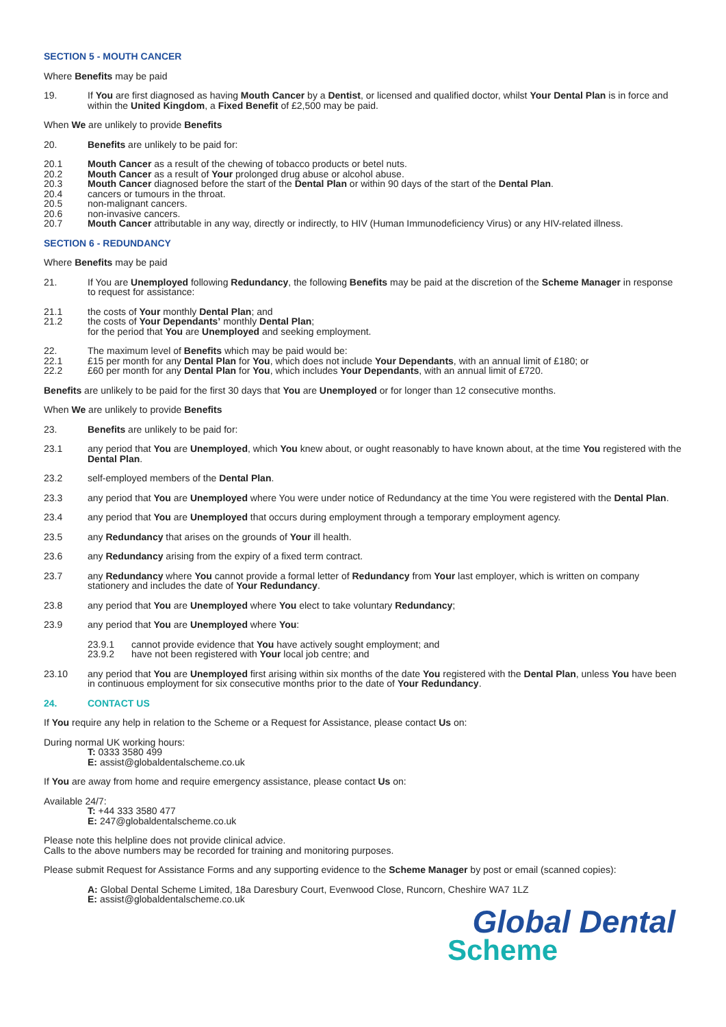SECTION 5 - MOUTH CANCER
Where Benefits may be paid
19. If You are first diagnosed as having Mouth Cancer by a Dentist, or licensed and qualified doctor, whilst Your Dental Plan is in force and within the United Kingdom, a Fixed Benefit of £2,500 may be paid.
When We are unlikely to provide Benefits
20. Benefits are unlikely to be paid for:
20.1 Mouth Cancer as a result of the chewing of tobacco products or betel nuts.
20.2 Mouth Cancer as a result of Your prolonged drug abuse or alcohol abuse.
20.3 Mouth Cancer diagnosed before the start of the Dental Plan or within 90 days of the start of the Dental Plan.
20.4 cancers or tumours in the throat.
20.5 non-malignant cancers.
20.6 non-invasive cancers.
20.7 Mouth Cancer attributable in any way, directly or indirectly, to HIV (Human Immunodeficiency Virus) or any HIV-related illness.
SECTION 6 - REDUNDANCY
Where Benefits may be paid
21. If You are Unemployed following Redundancy, the following Benefits may be paid at the discretion of the Scheme Manager in response to request for assistance:
21.1 the costs of Your monthly Dental Plan; and
21.2 the costs of Your Dependants’ monthly Dental Plan;
for the period that You are Unemployed and seeking employment.
22. The maximum level of Benefits which may be paid would be:
22.1 £15 per month for any Dental Plan for You, which does not include Your Dependants, with an annual limit of £180; or
22.2 £60 per month for any Dental Plan for You, which includes Your Dependants, with an annual limit of £720.
Benefits are unlikely to be paid for the first 30 days that You are Unemployed or for longer than 12 consecutive months.
When We are unlikely to provide Benefits
23. Benefits are unlikely to be paid for:
23.1 any period that You are Unemployed, which You knew about, or ought reasonably to have known about, at the time You registered with the Dental Plan.
23.2 self-employed members of the Dental Plan.
23.3 any period that You are Unemployed where You were under notice of Redundancy at the time You were registered with the Dental Plan.
23.4 any period that You are Unemployed that occurs during employment through a temporary employment agency.
23.5 any Redundancy that arises on the grounds of Your ill health.
23.6 any Redundancy arising from the expiry of a fixed term contract.
23.7 any Redundancy where You cannot provide a formal letter of Redundancy from Your last employer, which is written on company stationery and includes the date of Your Redundancy.
23.8 any period that You are Unemployed where You elect to take voluntary Redundancy;
23.9 any period that You are Unemployed where You:
23.9.1 cannot provide evidence that You have actively sought employment; and
23.9.2 have not been registered with Your local job centre; and
23.10 any period that You are Unemployed first arising within six months of the date You registered with the Dental Plan, unless You have been in continuous employment for six consecutive months prior to the date of Your Redundancy.
24. CONTACT US
If You require any help in relation to the Scheme or a Request for Assistance, please contact Us on:
During normal UK working hours:
T: 0333 3580 499
E: assist@globaldentalscheme.co.uk
If You are away from home and require emergency assistance, please contact Us on:
Available 24/7:
T: +44 333 3580 477
E: 247@globaldentalscheme.co.uk
Please note this helpline does not provide clinical advice.
Calls to the above numbers may be recorded for training and monitoring purposes.
Please submit Request for Assistance Forms and any supporting evidence to the Scheme Manager by post or email (scanned copies):
A: Global Dental Scheme Limited, 18a Daresbury Court, Evenwood Close, Runcorn, Cheshire WA7 1LZ
E: assist@globaldentalscheme.co.uk
Global Dental
Scheme